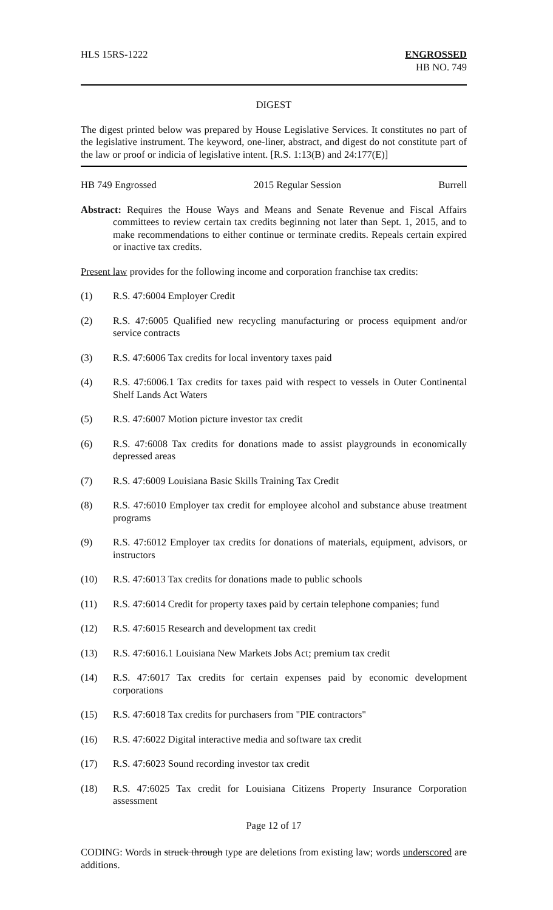HLS 15RS-1222 ENGROSSED
HB NO. 749
DIGEST
The digest printed below was prepared by House Legislative Services. It constitutes no part of the legislative instrument. The keyword, one-liner, abstract, and digest do not constitute part of the law or proof or indicia of legislative intent. [R.S. 1:13(B) and 24:177(E)]
HB 749 Engrossed 2015 Regular Session Burrell
Abstract: Requires the House Ways and Means and Senate Revenue and Fiscal Affairs committees to review certain tax credits beginning not later than Sept. 1, 2015, and to make recommendations to either continue or terminate credits. Repeals certain expired or inactive tax credits.
Present law provides for the following income and corporation franchise tax credits:
(1) R.S. 47:6004 Employer Credit
(2) R.S. 47:6005 Qualified new recycling manufacturing or process equipment and/or service contracts
(3) R.S. 47:6006 Tax credits for local inventory taxes paid
(4) R.S. 47:6006.1 Tax credits for taxes paid with respect to vessels in Outer Continental Shelf Lands Act Waters
(5) R.S. 47:6007 Motion picture investor tax credit
(6) R.S. 47:6008 Tax credits for donations made to assist playgrounds in economically depressed areas
(7) R.S. 47:6009 Louisiana Basic Skills Training Tax Credit
(8) R.S. 47:6010 Employer tax credit for employee alcohol and substance abuse treatment programs
(9) R.S. 47:6012 Employer tax credits for donations of materials, equipment, advisors, or instructors
(10) R.S. 47:6013 Tax credits for donations made to public schools
(11) R.S. 47:6014 Credit for property taxes paid by certain telephone companies; fund
(12) R.S. 47:6015 Research and development tax credit
(13) R.S. 47:6016.1 Louisiana New Markets Jobs Act; premium tax credit
(14) R.S. 47:6017 Tax credits for certain expenses paid by economic development corporations
(15) R.S. 47:6018 Tax credits for purchasers from "PIE contractors"
(16) R.S. 47:6022 Digital interactive media and software tax credit
(17) R.S. 47:6023 Sound recording investor tax credit
(18) R.S. 47:6025 Tax credit for Louisiana Citizens Property Insurance Corporation assessment
Page 12 of 17
CODING: Words in struck through type are deletions from existing law; words underscored are additions.